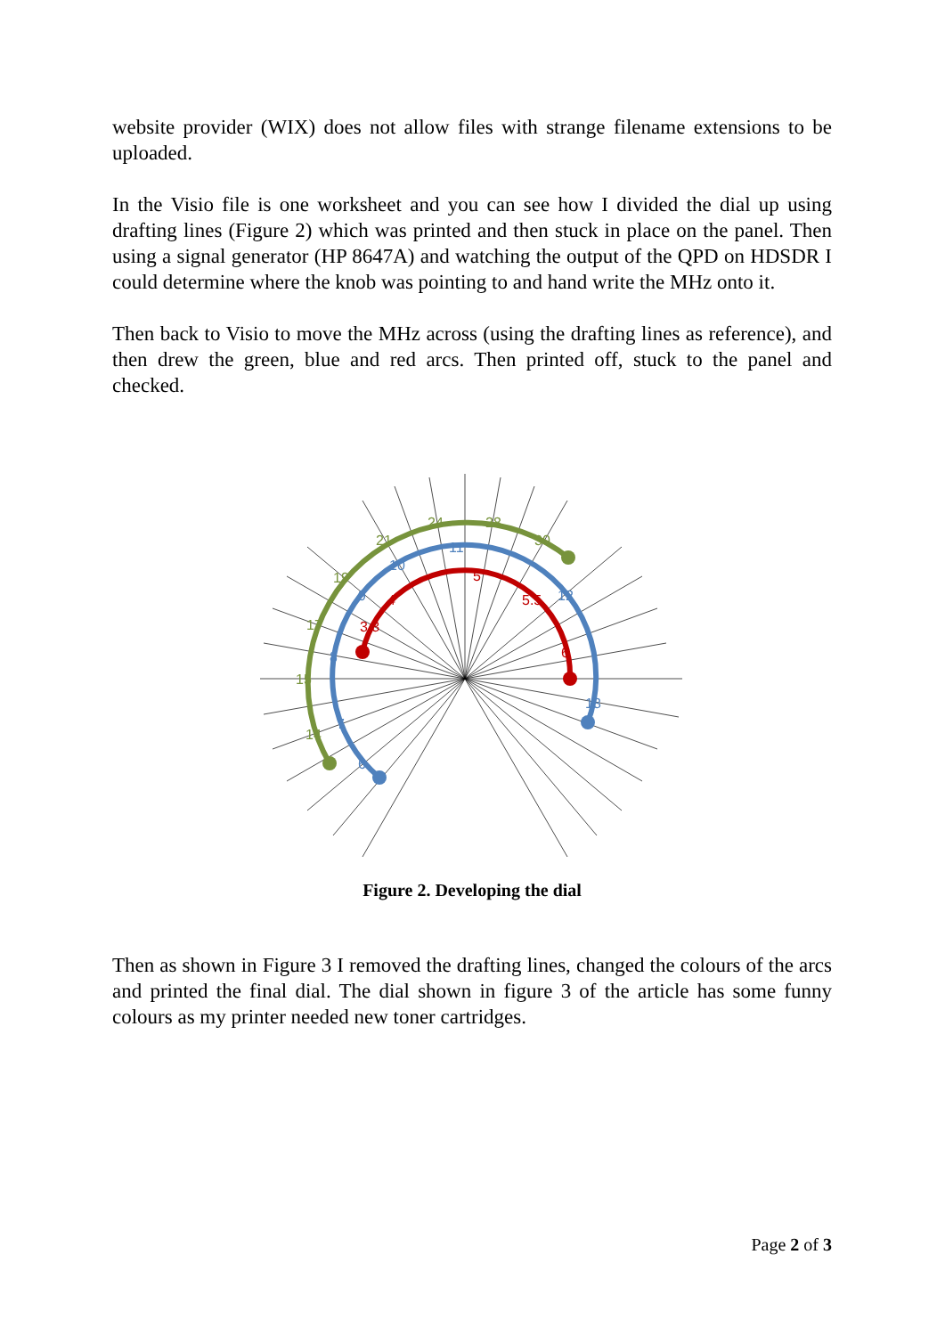website provider (WIX) does not allow files with strange filename extensions to be uploaded.
In the Visio file is one worksheet and you can see how I divided the dial up using drafting lines (Figure 2) which was printed and then stuck in place on the panel. Then using a signal generator (HP 8647A) and watching the output of the QPD on HDSDR I could determine where the knob was pointing to and hand write the MHz onto it.
Then back to Visio to move the MHz across (using the drafting lines as reference), and then drew the green, blue and red arcs. Then printed off, stuck to the panel and checked.
24
28
21
30
19
17
15
14
11
10
12
9
8
7
6
13
5
4
5.5
3.3
6
Figure 2. Developing the dial
Then as shown in Figure 3 I removed the drafting lines, changed the colours of the arcs and printed the final dial. The dial shown in figure 3 of the article has some funny colours as my printer needed new toner cartridges.
Page 2 of 3